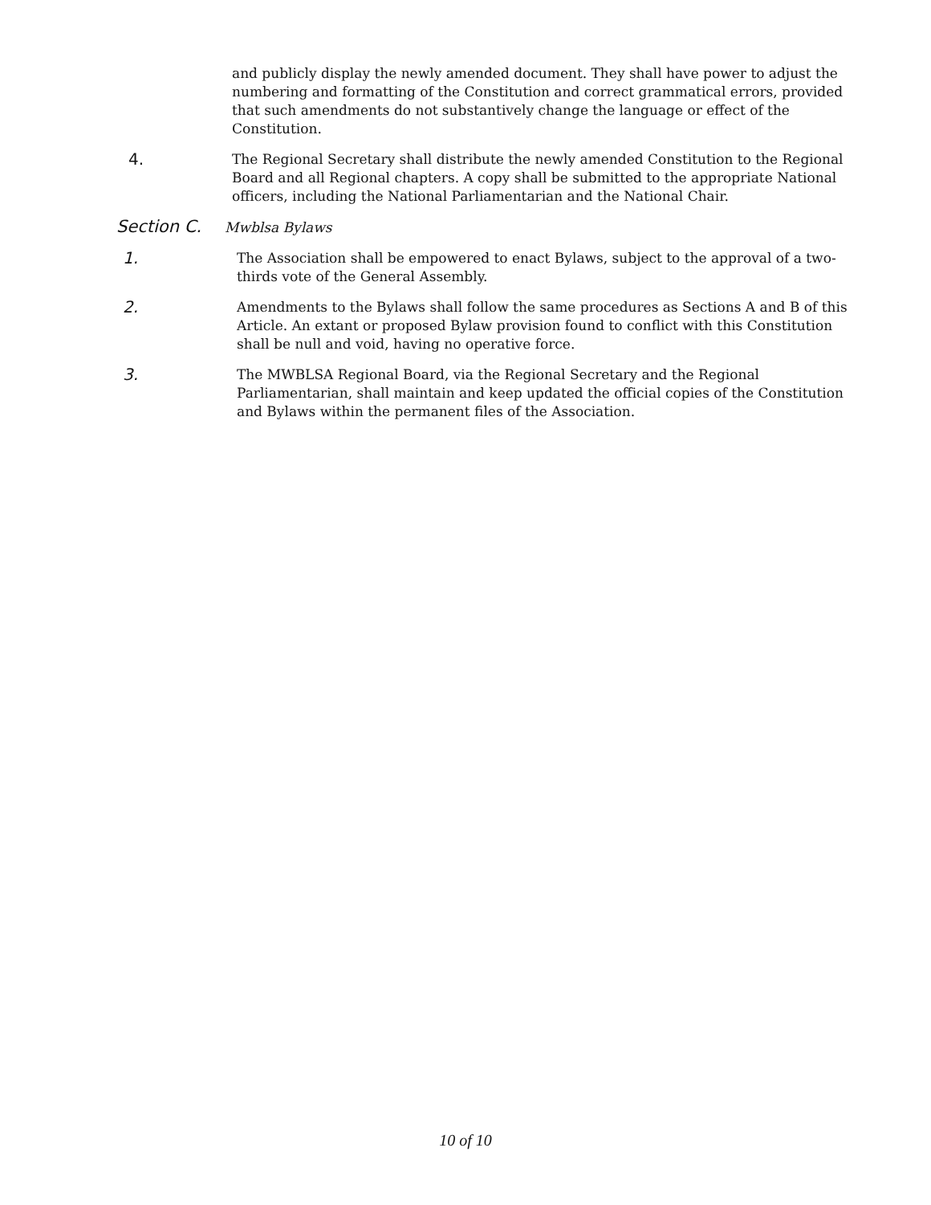and publicly display the newly amended document. They shall have power to adjust the numbering and formatting of the Constitution and correct grammatical errors, provided that such amendments do not substantively change the language or effect of the Constitution.
4.
The Regional Secretary shall distribute the newly amended Constitution to the Regional Board and all Regional chapters. A copy shall be submitted to the appropriate National officers, including the National Parliamentarian and the National Chair.
Section C. Mwblsa Bylaws
1.
The Association shall be empowered to enact Bylaws, subject to the approval of a two-thirds vote of the General Assembly.
2.
Amendments to the Bylaws shall follow the same procedures as Sections A and B of this Article. An extant or proposed Bylaw provision found to conflict with this Constitution shall be null and void, having no operative force.
3.
The MWBLSA Regional Board, via the Regional Secretary and the Regional Parliamentarian, shall maintain and keep updated the official copies of the Constitution and Bylaws within the permanent files of the Association.
10 of 10